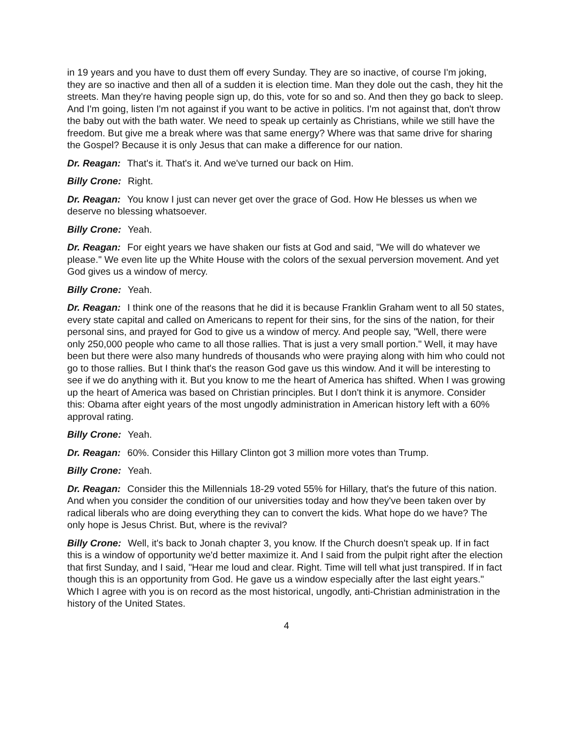in 19 years and you have to dust them off every Sunday. They are so inactive, of course I'm joking, they are so inactive and then all of a sudden it is election time. Man they dole out the cash, they hit the streets. Man they're having people sign up, do this, vote for so and so. And then they go back to sleep. And I'm going, listen I'm not against if you want to be active in politics. I'm not against that, don't throw the baby out with the bath water. We need to speak up certainly as Christians, while we still have the freedom. But give me a break where was that same energy? Where was that same drive for sharing the Gospel? Because it is only Jesus that can make a difference for our nation.
Dr. Reagan: That's it. That's it. And we've turned our back on Him.
Billy Crone: Right.
Dr. Reagan: You know I just can never get over the grace of God. How He blesses us when we deserve no blessing whatsoever.
Billy Crone: Yeah.
Dr. Reagan: For eight years we have shaken our fists at God and said, "We will do whatever we please." We even lite up the White House with the colors of the sexual perversion movement. And yet God gives us a window of mercy.
Billy Crone: Yeah.
Dr. Reagan: I think one of the reasons that he did it is because Franklin Graham went to all 50 states, every state capital and called on Americans to repent for their sins, for the sins of the nation, for their personal sins, and prayed for God to give us a window of mercy. And people say, "Well, there were only 250,000 people who came to all those rallies. That is just a very small portion." Well, it may have been but there were also many hundreds of thousands who were praying along with him who could not go to those rallies. But I think that's the reason God gave us this window. And it will be interesting to see if we do anything with it. But you know to me the heart of America has shifted. When I was growing up the heart of America was based on Christian principles. But I don't think it is anymore. Consider this: Obama after eight years of the most ungodly administration in American history left with a 60% approval rating.
Billy Crone: Yeah.
Dr. Reagan: 60%. Consider this Hillary Clinton got 3 million more votes than Trump.
Billy Crone: Yeah.
Dr. Reagan: Consider this the Millennials 18-29 voted 55% for Hillary, that's the future of this nation. And when you consider the condition of our universities today and how they've been taken over by radical liberals who are doing everything they can to convert the kids. What hope do we have? The only hope is Jesus Christ. But, where is the revival?
Billy Crone: Well, it's back to Jonah chapter 3, you know. If the Church doesn't speak up. If in fact this is a window of opportunity we'd better maximize it. And I said from the pulpit right after the election that first Sunday, and I said, "Hear me loud and clear. Right. Time will tell what just transpired. If in fact though this is an opportunity from God. He gave us a window especially after the last eight years." Which I agree with you is on record as the most historical, ungodly, anti-Christian administration in the history of the United States.
4